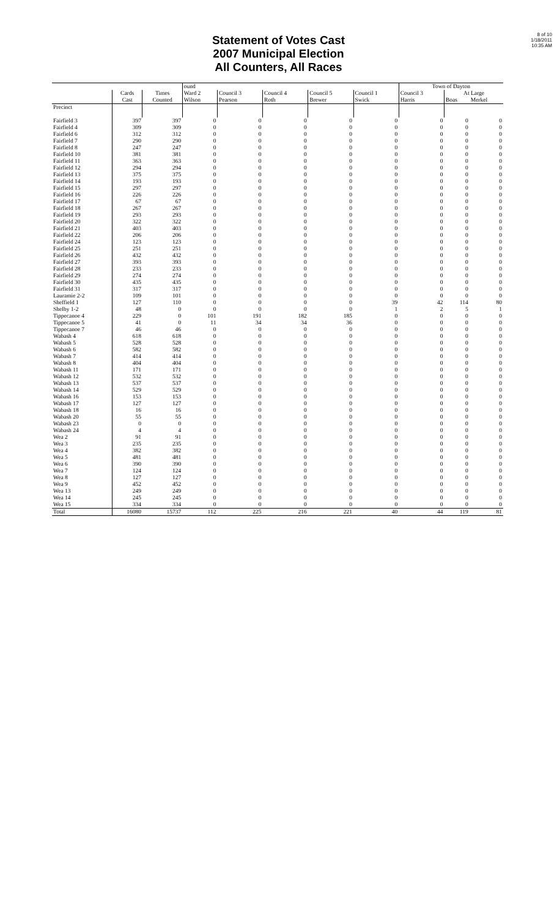Statement of Votes Cast
2007 Municipal Election
All Counters, All Races
8 of 10
1/18/2011
10:35 AM
| | | | ound | | | | | Town of Dayton | | |
| --- | --- | --- | --- | --- | --- | --- | --- | --- | --- | --- |
| | Cards | Times | Ward 2 | Council 3 | Council 4 | Council 5 | Council 1 | Council 3 | At Large | |
| | Cast | Counted | Wilson | Pearson | Roth | Brewer | Swick | Harris | Boas | Merkel |
| Precinct | | | | | | | | | | |
| Fairfield 3 | 397 | 397 | 0 | 0 | 0 | 0 | 0 | 0 | 0 | 0 |
| Fairfield 4 | 309 | 309 | 0 | 0 | 0 | 0 | 0 | 0 | 0 | 0 |
| Fairfield 6 | 312 | 312 | 0 | 0 | 0 | 0 | 0 | 0 | 0 | 0 |
| Fairfield 7 | 290 | 290 | 0 | 0 | 0 | 0 | 0 | 0 | 0 | 0 |
| Fairfield 8 | 247 | 247 | 0 | 0 | 0 | 0 | 0 | 0 | 0 | 0 |
| Fairfield 10 | 381 | 381 | 0 | 0 | 0 | 0 | 0 | 0 | 0 | 0 |
| Fairfield 11 | 363 | 363 | 0 | 0 | 0 | 0 | 0 | 0 | 0 | 0 |
| Fairfield 12 | 294 | 294 | 0 | 0 | 0 | 0 | 0 | 0 | 0 | 0 |
| Fairfield 13 | 375 | 375 | 0 | 0 | 0 | 0 | 0 | 0 | 0 | 0 |
| Fairfield 14 | 193 | 193 | 0 | 0 | 0 | 0 | 0 | 0 | 0 | 0 |
| Fairfield 15 | 297 | 297 | 0 | 0 | 0 | 0 | 0 | 0 | 0 | 0 |
| Fairfield 16 | 226 | 226 | 0 | 0 | 0 | 0 | 0 | 0 | 0 | 0 |
| Fairfield 17 | 67 | 67 | 0 | 0 | 0 | 0 | 0 | 0 | 0 | 0 |
| Fairfield 18 | 267 | 267 | 0 | 0 | 0 | 0 | 0 | 0 | 0 | 0 |
| Fairfield 19 | 293 | 293 | 0 | 0 | 0 | 0 | 0 | 0 | 0 | 0 |
| Fairfield 20 | 322 | 322 | 0 | 0 | 0 | 0 | 0 | 0 | 0 | 0 |
| Fairfield 21 | 403 | 403 | 0 | 0 | 0 | 0 | 0 | 0 | 0 | 0 |
| Fairfield 22 | 206 | 206 | 0 | 0 | 0 | 0 | 0 | 0 | 0 | 0 |
| Fairfield 24 | 123 | 123 | 0 | 0 | 0 | 0 | 0 | 0 | 0 | 0 |
| Fairfield 25 | 251 | 251 | 0 | 0 | 0 | 0 | 0 | 0 | 0 | 0 |
| Fairfield 26 | 432 | 432 | 0 | 0 | 0 | 0 | 0 | 0 | 0 | 0 |
| Fairfield 27 | 393 | 393 | 0 | 0 | 0 | 0 | 0 | 0 | 0 | 0 |
| Fairfield 28 | 233 | 233 | 0 | 0 | 0 | 0 | 0 | 0 | 0 | 0 |
| Fairfield 29 | 274 | 274 | 0 | 0 | 0 | 0 | 0 | 0 | 0 | 0 |
| Fairfield 30 | 435 | 435 | 0 | 0 | 0 | 0 | 0 | 0 | 0 | 0 |
| Fairfield 31 | 317 | 317 | 0 | 0 | 0 | 0 | 0 | 0 | 0 | 0 |
| Lauramie 2-2 | 109 | 101 | 0 | 0 | 0 | 0 | 0 | 0 | 0 | 0 |
| Sheffield 1 | 127 | 110 | 0 | 0 | 0 | 0 | 39 | 42 | 114 | 80 |
| Shelby 1-2 | 48 | 0 | 0 | 0 | 0 | 0 | 1 | 2 | 5 | 1 |
| Tippecanoe 4 | 229 | 0 | 101 | 191 | 182 | 185 | 0 | 0 | 0 | 0 |
| Tippecanoe 5 | 41 | 0 | 11 | 34 | 34 | 36 | 0 | 0 | 0 | 0 |
| Tippecanoe 7 | 46 | 46 | 0 | 0 | 0 | 0 | 0 | 0 | 0 | 0 |
| Wabash 4 | 618 | 618 | 0 | 0 | 0 | 0 | 0 | 0 | 0 | 0 |
| Wabash 5 | 528 | 528 | 0 | 0 | 0 | 0 | 0 | 0 | 0 | 0 |
| Wabash 6 | 582 | 582 | 0 | 0 | 0 | 0 | 0 | 0 | 0 | 0 |
| Wabash 7 | 414 | 414 | 0 | 0 | 0 | 0 | 0 | 0 | 0 | 0 |
| Wabash 8 | 404 | 404 | 0 | 0 | 0 | 0 | 0 | 0 | 0 | 0 |
| Wabash 11 | 171 | 171 | 0 | 0 | 0 | 0 | 0 | 0 | 0 | 0 |
| Wabash 12 | 532 | 532 | 0 | 0 | 0 | 0 | 0 | 0 | 0 | 0 |
| Wabash 13 | 537 | 537 | 0 | 0 | 0 | 0 | 0 | 0 | 0 | 0 |
| Wabash 14 | 529 | 529 | 0 | 0 | 0 | 0 | 0 | 0 | 0 | 0 |
| Wabash 16 | 153 | 153 | 0 | 0 | 0 | 0 | 0 | 0 | 0 | 0 |
| Wabash 17 | 127 | 127 | 0 | 0 | 0 | 0 | 0 | 0 | 0 | 0 |
| Wabash 18 | 16 | 16 | 0 | 0 | 0 | 0 | 0 | 0 | 0 | 0 |
| Wabash 20 | 55 | 55 | 0 | 0 | 0 | 0 | 0 | 0 | 0 | 0 |
| Wabash 23 | 0 | 0 | 0 | 0 | 0 | 0 | 0 | 0 | 0 | 0 |
| Wabash 24 | 4 | 4 | 0 | 0 | 0 | 0 | 0 | 0 | 0 | 0 |
| Wea 2 | 91 | 91 | 0 | 0 | 0 | 0 | 0 | 0 | 0 | 0 |
| Wea 3 | 235 | 235 | 0 | 0 | 0 | 0 | 0 | 0 | 0 | 0 |
| Wea 4 | 382 | 382 | 0 | 0 | 0 | 0 | 0 | 0 | 0 | 0 |
| Wea 5 | 481 | 481 | 0 | 0 | 0 | 0 | 0 | 0 | 0 | 0 |
| Wea 6 | 390 | 390 | 0 | 0 | 0 | 0 | 0 | 0 | 0 | 0 |
| Wea 7 | 124 | 124 | 0 | 0 | 0 | 0 | 0 | 0 | 0 | 0 |
| Wea 8 | 127 | 127 | 0 | 0 | 0 | 0 | 0 | 0 | 0 | 0 |
| Wea 9 | 452 | 452 | 0 | 0 | 0 | 0 | 0 | 0 | 0 | 0 |
| Wea 13 | 249 | 249 | 0 | 0 | 0 | 0 | 0 | 0 | 0 | 0 |
| Wea 14 | 245 | 245 | 0 | 0 | 0 | 0 | 0 | 0 | 0 | 0 |
| Wea 15 | 334 | 334 | 0 | 0 | 0 | 0 | 0 | 0 | 0 | 0 |
| Total | 16080 | 15737 | 112 | 225 | 216 | 221 | 40 | 44 | 119 | 81 |